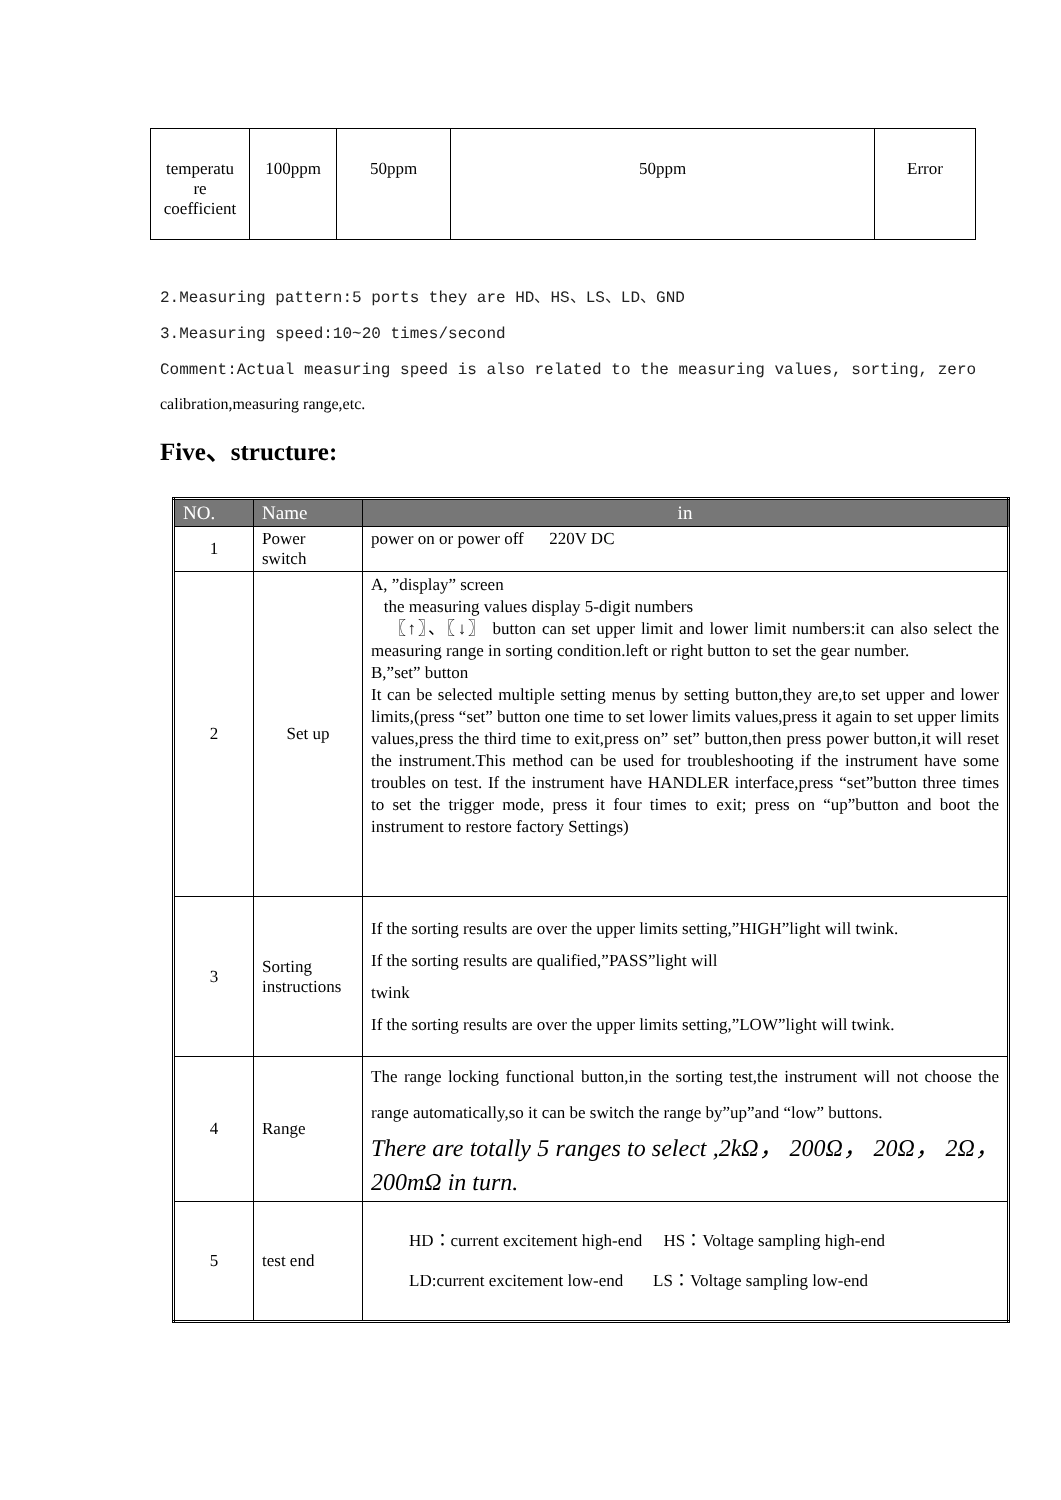| temperatu re coefficient | 100ppm | 50ppm | 50ppm | Error |
2.Measuring pattern:5 ports they are HD、HS、LS、LD、GND
3.Measuring speed:10~20 times/second
Comment:Actual measuring speed is also related to the measuring values, sorting, zero
calibration,measuring range,etc.
Five、structure:
| NO. | Name | in |
| --- | --- | --- |
| 1 | Power switch | power on or power off 220V DC |
| 2 | Set up | A, ”display” screen the measuring values display 5-digit numbers 〖↑〗、〖↓〗 button can set upper limit and lower limit numbers:it can also select the measuring range in sorting condition.left or right button to set the gear number. B,”set” button It can be selected multiple setting menus by setting button,they are,to set upper and lower limits,(press “set” button one time to set lower limits values,press it again to set upper limits values,press the third time to exit,press on” set” button,then press power button,it will reset the instrument.This method can be used for troubleshooting if the instrument have some troubles on test. If the instrument have HANDLER interface,press “set”button three times to set the trigger mode, press it four times to exit; press on “up”button and boot the instrument to restore factory Settings) |
| 3 | Sorting instructions | If the sorting results are over the upper limits setting,”HIGH”light will twink. If the sorting results are qualified,”PASS”light will twink If the sorting results are over the upper limits setting,”LOW”light will twink. |
| 4 | Range | The range locking functional button,in the sorting test,the instrument will not choose the range automatically,so it can be switch the range by”up”and “low” buttons. There are totally 5 ranges to select ,2kΩ， 200Ω， 20Ω， 2Ω， 200mΩ in turn. |
| 5 | test end | HD：current excitement high-end HS：Voltage sampling high-end LD:current excitement low-end LS：Voltage sampling low-end |